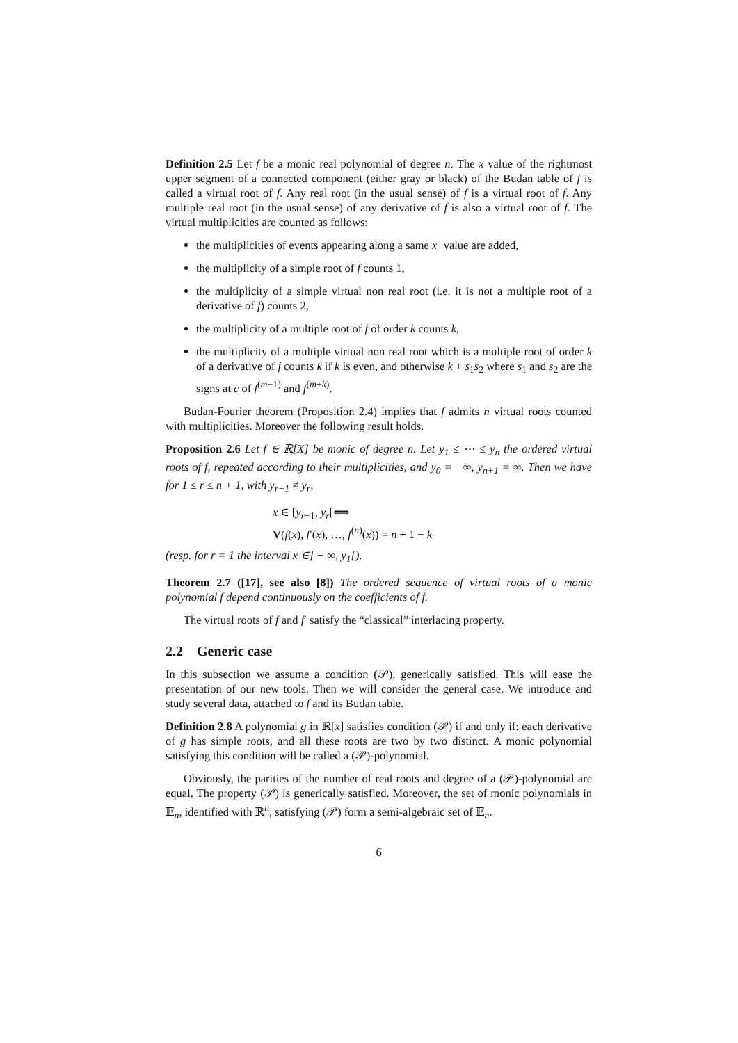Definition 2.5 Let f be a monic real polynomial of degree n. The x value of the rightmost upper segment of a connected component (either gray or black) of the Budan table of f is called a virtual root of f. Any real root (in the usual sense) of f is a virtual root of f. Any multiple real root (in the usual sense) of any derivative of f is also a virtual root of f. The virtual multiplicities are counted as follows:
the multiplicities of events appearing along a same x−value are added,
the multiplicity of a simple root of f counts 1,
the multiplicity of a simple virtual non real root (i.e. it is not a multiple root of a derivative of f) counts 2,
the multiplicity of a multiple root of f of order k counts k,
the multiplicity of a multiple virtual non real root which is a multiple root of order k of a derivative of f counts k if k is even, and otherwise k + s<sub>1</sub>s<sub>2</sub> where s<sub>1</sub> and s<sub>2</sub> are the signs at c of f<sup>(m−1)</sup> and f<sup>(m+k)</sup>.
Budan-Fourier theorem (Proposition 2.4) implies that f admits n virtual roots counted with multiplicities. Moreover the following result holds.
Proposition 2.6 Let f ∈ ℝ[X] be monic of degree n. Let y<sub>1</sub> ≤ ⋯ ≤ y<sub>n</sub> the ordered virtual roots of f, repeated according to their multiplicities, and y<sub>0</sub> = −∞, y<sub>n+1</sub> = ∞. Then we have for 1 ≤ r ≤ n + 1, with y<sub>r−1</sub> ≠ y<sub>r</sub>,
x ∈ [y<sub>r−1</sub>, y<sub>r</sub>[⟺
V(f(x), f′(x), …, f<sup>(n)</sup>(x)) = n + 1 − k
(resp. for r = 1 the interval x ∈] − ∞, y<sub>1</sub>[).
Theorem 2.7 ([17], see also [8]) The ordered sequence of virtual roots of a monic polynomial f depend continuously on the coefficients of f.
The virtual roots of f and f′ satisfy the “classical” interlacing property.
2.2 Generic case
In this subsection we assume a condition (𝒫), generically satisfied. This will ease the presentation of our new tools. Then we will consider the general case. We introduce and study several data, attached to f and its Budan table.
Definition 2.8 A polynomial g in ℝ[x] satisfies condition (𝒫) if and only if: each derivative of g has simple roots, and all these roots are two by two distinct. A monic polynomial satisfying this condition will be called a (𝒫)-polynomial.
Obviously, the parities of the number of real roots and degree of a (𝒫)-polynomial are equal. The property (𝒫) is generically satisfied. Moreover, the set of monic polynomials in 𝔼<sub>n</sub>, identified with ℝ<sup>n</sup>, satisfying (𝒫) form a semi-algebraic set of 𝔼<sub>n</sub>.
6